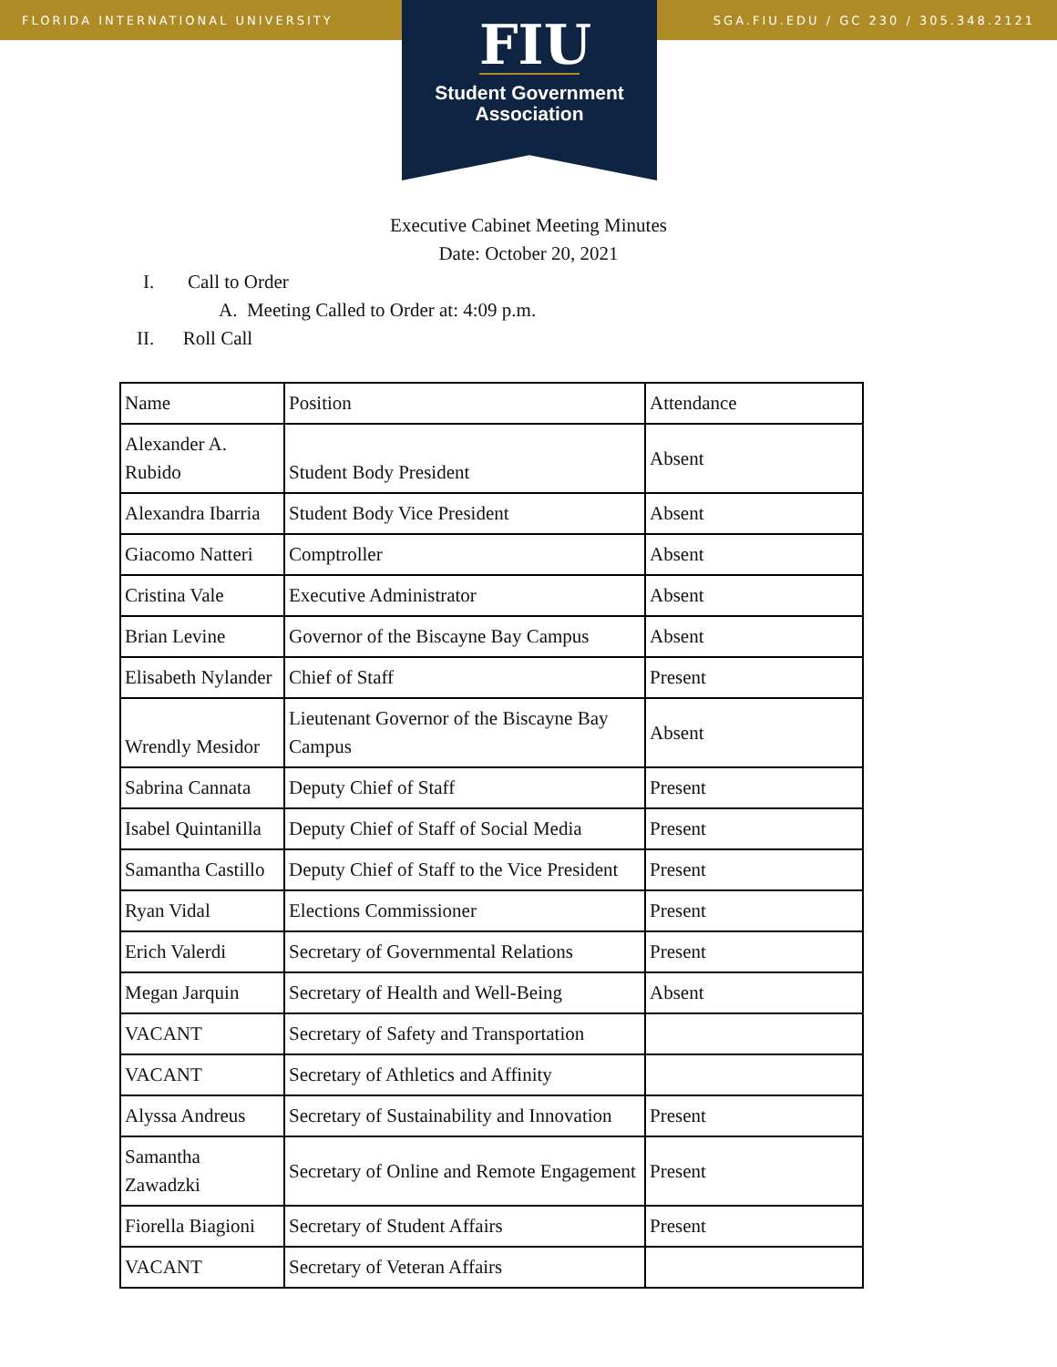FLORIDA INTERNATIONAL UNIVERSITY SGA.FIU.EDU / GC 230 / 305.348.2121
FIU
Student Government
Association
Executive Cabinet Meeting Minutes
Date: October 20, 2021
I. Call to Order
A. Meeting Called to Order at: 4:09 p.m.
II. Roll Call
| Name | Position | Attendance |
| Alexander A. Rubido | Student Body President | Absent |
| Alexandra Ibarria | Student Body Vice President | Absent |
| Giacomo Natteri | Comptroller | Absent |
| Cristina Vale | Executive Administrator | Absent |
| Brian Levine | Governor of the Biscayne Bay Campus | Absent |
| Elisabeth Nylander | Chief of Staff | Present |
| Wrendly Mesidor | Lieutenant Governor of the Biscayne Bay Campus | Absent |
| Sabrina Cannata | Deputy Chief of Staff | Present |
| Isabel Quintanilla | Deputy Chief of Staff of Social Media | Present |
| Samantha Castillo | Deputy Chief of Staff to the Vice President | Present |
| Ryan Vidal | Elections Commissioner | Present |
| Erich Valerdi | Secretary of Governmental Relations | Present |
| Megan Jarquin | Secretary of Health and Well-Being | Absent |
| VACANT | Secretary of Safety and Transportation | |
| VACANT | Secretary of Athletics and Affinity | |
| Alyssa Andreus | Secretary of Sustainability and Innovation | Present |
| Samantha Zawadzki | Secretary of Online and Remote Engagement | Present |
| Fiorella Biagioni | Secretary of Student Affairs | Present |
| VACANT | Secretary of Veteran Affairs | |